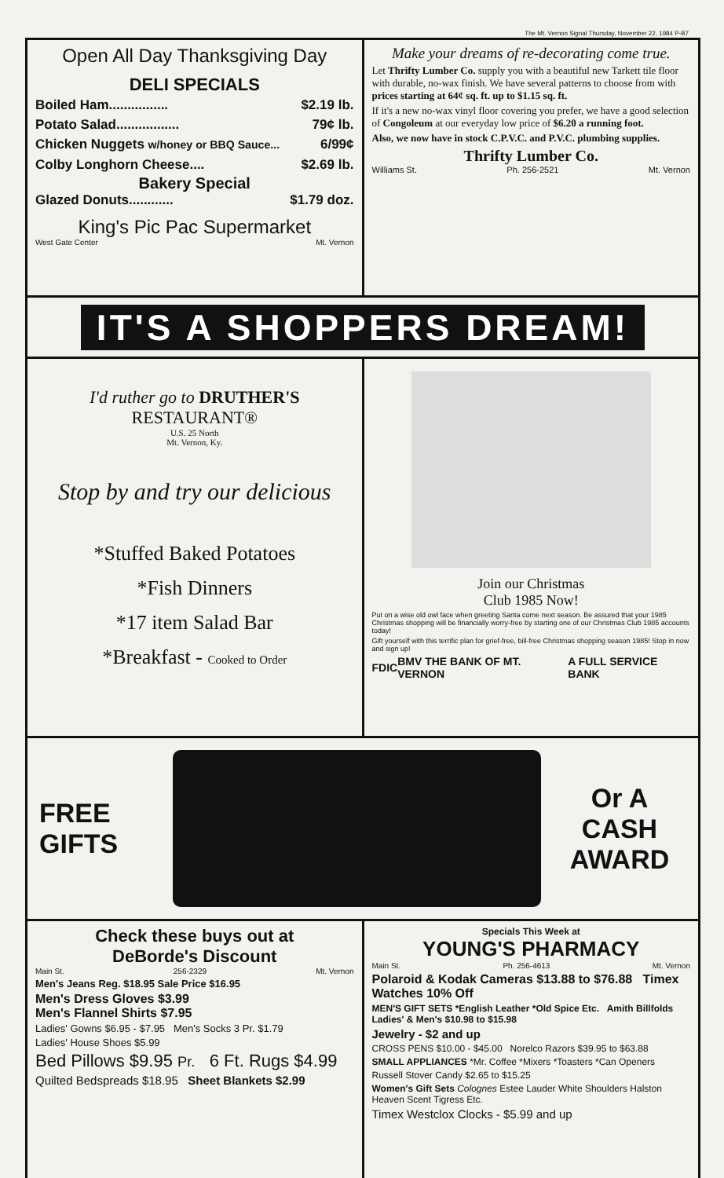The Mt. Vernon Signal Thursday, November 22, 1984 P-B7
Open All Day Thanksgiving Day
DELI SPECIALS
Boiled Ham................ $2.19 lb.
Potato Salad................. 79¢ lb.
Chicken Nuggets w/honey or BBQ Sauce... 6/99¢
Colby Longhorn Cheese.... $2.69 lb.
Bakery Special
Glazed Donuts............ $1.79 doz.
King's Pic Pac Supermarket
West Gate Center Mt. Vernon
Make your dreams of re-decorating come true.
Let Thrifty Lumber Co. supply you with a beautiful new Tarkett tile floor with durable, no-wax finish. We have several patterns to choose from with prices starting at 64¢ sq. ft. up to $1.15 sq. ft.
If it's a new no-wax vinyl floor covering you prefer, we have a good selection of Congoleum at our everyday low price of $6.20 a running foot.
Also, we now have in stock C.P.V.C. and P.V.C. plumbing supplies.
Thrifty Lumber Co.
Williams St. Ph. 256-2521 Mt. Vernon
IT'S A SHOPPERS DREAM!
I'd ruther go to DRUTHER'S RESTAURANT®
U.S. 25 North
Mt. Vernon, Ky.
Stop by and try our delicious
*Stuffed Baked Potatoes
*Fish Dinners
*17 item Salad Bar
*Breakfast - Cooked to Order
Join our Christmas
Club 1985 Now!
Put on a wise old owl face when greeting Santa come next season. Be assured that your 1985 Christmas shopping will be financially worry-free by starting one of our Christmas Club 1985 accounts today!
Gift yourself with this terrific plan for grief-free, bill-free Christmas shopping season 1985! Stop in now and sign up!
FDIC BMV THE BANK OF MT. VERNON A FULL SERVICE BANK
FREE GIFTS
Or A
CASH
AWARD
Check these buys out at
DeBorde's Discount
Main St. 256-2329 Mt. Vernon
Men's Jeans Reg. $18.95 Sale Price $16.95
Men's Dress Gloves $3.99
Men's Flannel Shirts $7.95
Ladies' Gowns $6.95 - $7.95 Men's Socks 3 Pr. $1.79
Ladies' House Shoes $5.99
Bed Pillows $9.95 Pr. 6 Ft. Rugs $4.99
Quilted Bedspreads $18.95 Sheet Blankets $2.99
Specials This Week at
YOUNG'S PHARMACY
Main St. Ph. 256-4613 Mt. Vernon
Polaroid & Kodak Cameras $13.88 to $76.88 Timex Watches 10% Off
MEN'S GIFT SETS *English Leather *Old Spice Etc. Amith Billfolds Ladies' & Men's $10.98 to $15.98
Jewelry - $2 and up
CROSS PENS $10.00 - $45.00 Norelco Razors $39.95 to $63.88
SMALL APPLIANCES *Mr. Coffee *Mixers *Toasters *Can Openers
Russell Stover Candy $2.65 to $15.25
Women's Gift Sets Colognes Estee Lauder White Shoulders Halston Heaven Scent Tigress Etc.
Timex Westclox Clocks - $5.99 and up